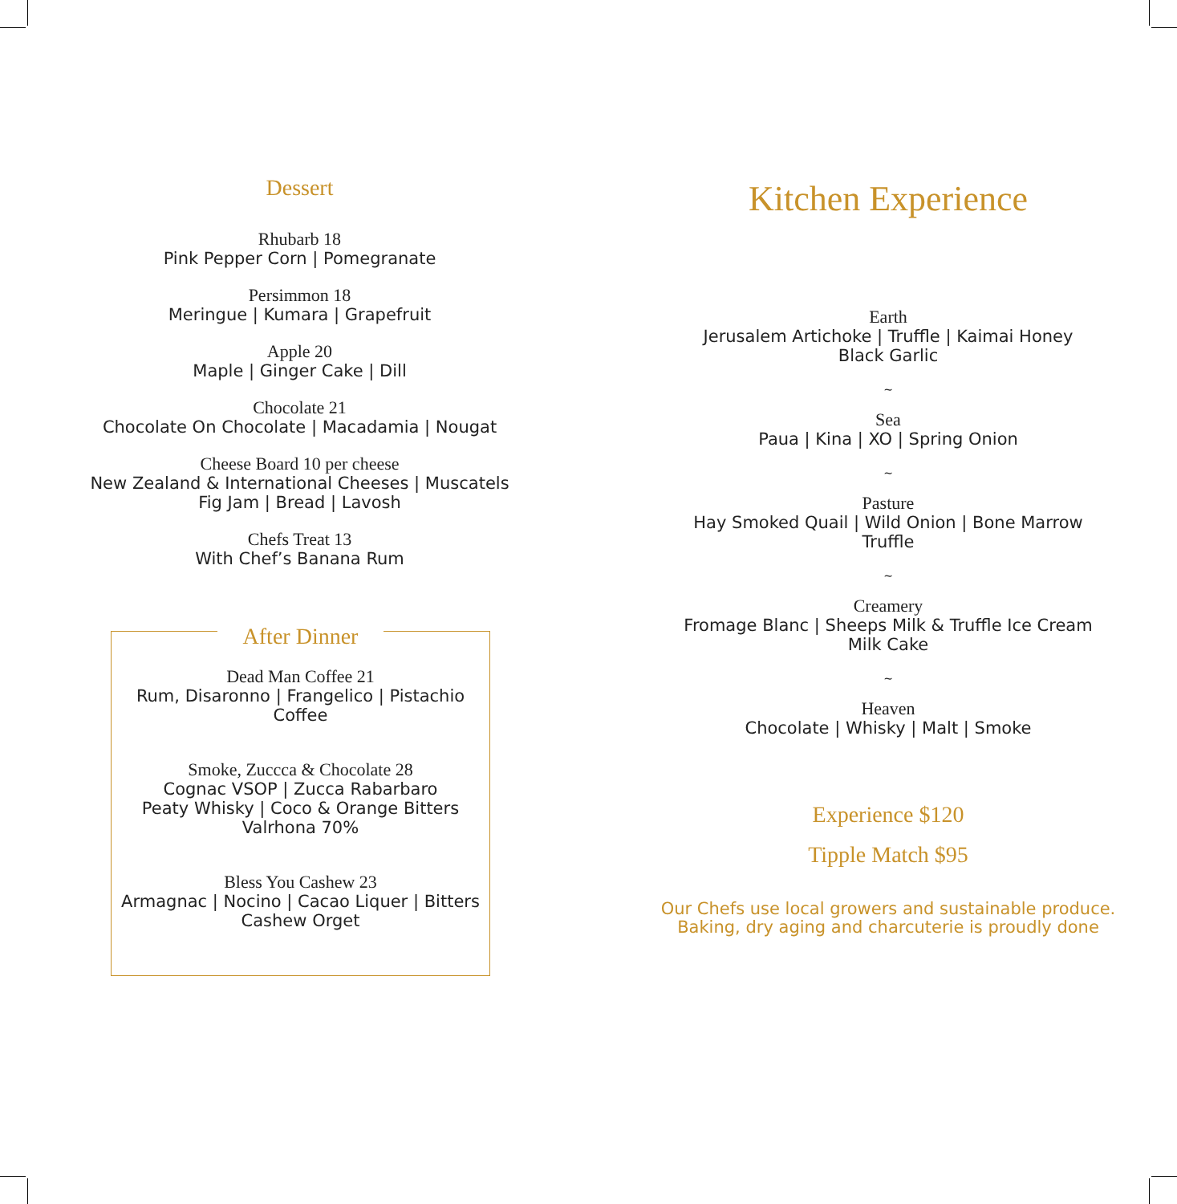Dessert
Rhubarb 18
Pink Pepper Corn | Pomegranate
Persimmon 18
Meringue | Kumara | Grapefruit
Apple 20
Maple | Ginger Cake | Dill
Chocolate 21
Chocolate On Chocolate | Macadamia | Nougat
Cheese Board 10 per cheese
New Zealand & International Cheeses | Muscatels
Fig Jam | Bread | Lavosh
Chefs Treat 13
With Chef’s Banana Rum
After Dinner
Dead Man Coffee 21
Rum, Disaronno | Frangelico | Pistachio
Coffee
Smoke, Zuccca & Chocolate 28
Cognac VSOP | Zucca Rabarbaro
Peaty Whisky | Coco & Orange Bitters
Valrhona 70%
Bless You Cashew 23
Armagnac | Nocino | Cacao Liquer | Bitters
Cashew Orget
Kitchen Experience
Earth
Jerusalem Artichoke | Truffle | Kaimai Honey
Black Garlic
~
Sea
Paua | Kina | XO | Spring Onion
~
Pasture
Hay Smoked Quail | Wild Onion | Bone Marrow
Truffle
~
Creamery
Fromage Blanc | Sheeps Milk & Truffle Ice Cream
Milk Cake
~
Heaven
Chocolate | Whisky | Malt | Smoke
Experience $120
Tipple Match $95
Our Chefs use local growers and sustainable produce.
Baking, dry aging and charcuterie is proudly done